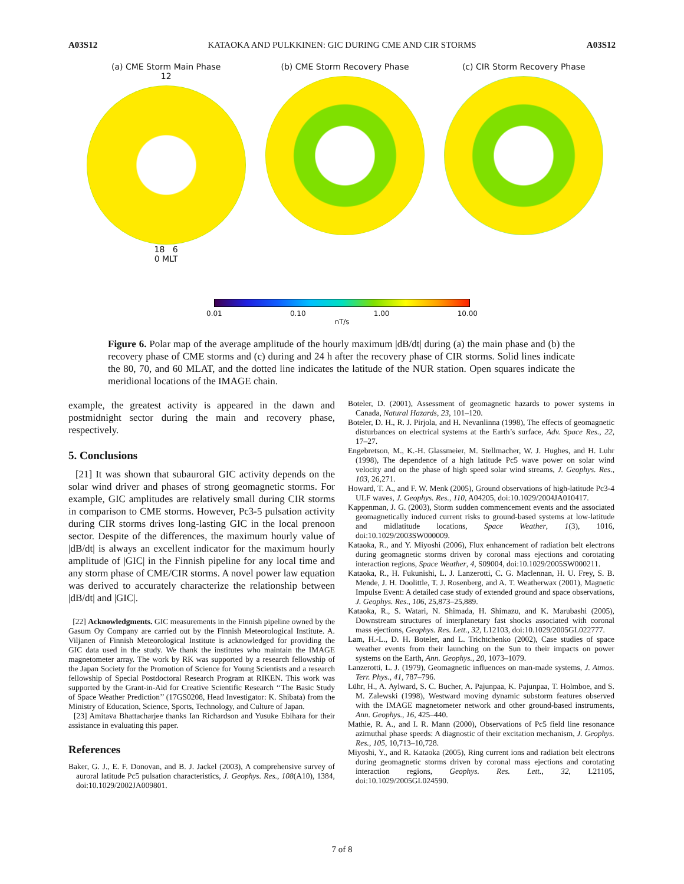A03S12 KATAOKA AND PULKKINEN: GIC DURING CME AND CIR STORMS A03S12
(a) CME Storm Main Phase
12
18 6
0 MLT
(b) CME Storm Recovery Phase (c) CIR Storm Recovery Phase
0.01 0.10 1.00 10.00
nT/s
Figure 6. Polar map of the average amplitude of the hourly maximum |dB/dt| during (a) the main phase and (b) the recovery phase of CME storms and (c) during and 24 h after the recovery phase of CIR storms. Solid lines indicate the 80, 70, and 60 MLAT, and the dotted line indicates the latitude of the NUR station. Open squares indicate the meridional locations of the IMAGE chain.
example, the greatest activity is appeared in the dawn and postmidnight sector during the main and recovery phase, respectively.
5. Conclusions
[21] It was shown that subauroral GIC activity depends on the solar wind driver and phases of strong geomagnetic storms. For example, GIC amplitudes are relatively small during CIR storms in comparison to CME storms. However, Pc3-5 pulsation activity during CIR storms drives long-lasting GIC in the local prenoon sector. Despite of the differences, the maximum hourly value of |dB/dt| is always an excellent indicator for the maximum hourly amplitude of |GIC| in the Finnish pipeline for any local time and any storm phase of CME/CIR storms. A novel power law equation was derived to accurately characterize the relationship between |dB/dt| and |GIC|.
[22] Acknowledgments. GIC measurements in the Finnish pipeline owned by the Gasum Oy Company are carried out by the Finnish Meteorological Institute. A. Viljanen of Finnish Meteorological Institute is acknowledged for providing the GIC data used in the study. We thank the institutes who maintain the IMAGE magnetometer array. The work by RK was supported by a research fellowship of the Japan Society for the Promotion of Science for Young Scientists and a research fellowship of Special Postdoctoral Research Program at RIKEN. This work was supported by the Grant-in-Aid for Creative Scientific Research ‘‘The Basic Study of Space Weather Prediction’’ (17GS0208, Head Investigator: K. Shibata) from the Ministry of Education, Science, Sports, Technology, and Culture of Japan.
[23] Amitava Bhattacharjee thanks Ian Richardson and Yusuke Ebihara for their assistance in evaluating this paper.
References
Baker, G. J., E. F. Donovan, and B. J. Jackel (2003), A comprehensive survey of auroral latitude Pc5 pulsation characteristics, J. Geophys. Res., 108(A10), 1384, doi:10.1029/2002JA009801.
Boteler, D. (2001), Assessment of geomagnetic hazards to power systems in Canada, Natural Hazards, 23, 101–120.
Boteler, D. H., R. J. Pirjola, and H. Nevanlinna (1998), The effects of geomagnetic disturbances on electrical systems at the Earth’s surface, Adv. Space Res., 22, 17–27.
Engebretson, M., K.-H. Glassmeier, M. Stellmacher, W. J. Hughes, and H. Luhr (1998), The dependence of a high latitude Pc5 wave power on solar wind velocity and on the phase of high speed solar wind streams, J. Geophys. Res., 103, 26,271.
Howard, T. A., and F. W. Menk (2005), Ground observations of high-latitude Pc3-4 ULF waves, J. Geophys. Res., 110, A04205, doi:10.1029/2004JA010417.
Kappenman, J. G. (2003), Storm sudden commencement events and the associated geomagnetically induced current risks to ground-based systems at low-latitude and midlatitude locations, Space Weather, 1(3), 1016, doi:10.1029/2003SW000009.
Kataoka, R., and Y. Miyoshi (2006), Flux enhancement of radiation belt electrons during geomagnetic storms driven by coronal mass ejections and corotating interaction regions, Space Weather, 4, S09004, doi:10.1029/2005SW000211.
Kataoka, R., H. Fukunishi, L. J. Lanzerotti, C. G. Maclennan, H. U. Frey, S. B. Mende, J. H. Doolittle, T. J. Rosenberg, and A. T. Weatherwax (2001), Magnetic Impulse Event: A detailed case study of extended ground and space observations, J. Geophys. Res., 106, 25,873–25,889.
Kataoka, R., S. Watari, N. Shimada, H. Shimazu, and K. Marubashi (2005), Downstream structures of interplanetary fast shocks associated with coronal mass ejections, Geophys. Res. Lett., 32, L12103, doi:10.1029/2005GL022777.
Lam, H.-L., D. H. Boteler, and L. Trichtchenko (2002), Case studies of space weather events from their launching on the Sun to their impacts on power systems on the Earth, Ann. Geophys., 20, 1073–1079.
Lanzerotti, L. J. (1979), Geomagnetic influences on man-made systems, J. Atmos. Terr. Phys., 41, 787–796.
Lühr, H., A. Aylward, S. C. Bucher, A. Pajunpaa, K. Pajunpaa, T. Holmboe, and S. M. Zalewski (1998), Westward moving dynamic substorm features observed with the IMAGE magnetometer network and other ground-based instruments, Ann. Geophys., 16, 425–440.
Mathie, R. A., and I. R. Mann (2000), Observations of Pc5 field line resonance azimuthal phase speeds: A diagnostic of their excitation mechanism, J. Geophys. Res., 105, 10,713–10,728.
Miyoshi, Y., and R. Kataoka (2005), Ring current ions and radiation belt electrons during geomagnetic storms driven by coronal mass ejections and corotating interaction regions, Geophys. Res. Lett., 32, L21105, doi:10.1029/2005GL024590.
7 of 8